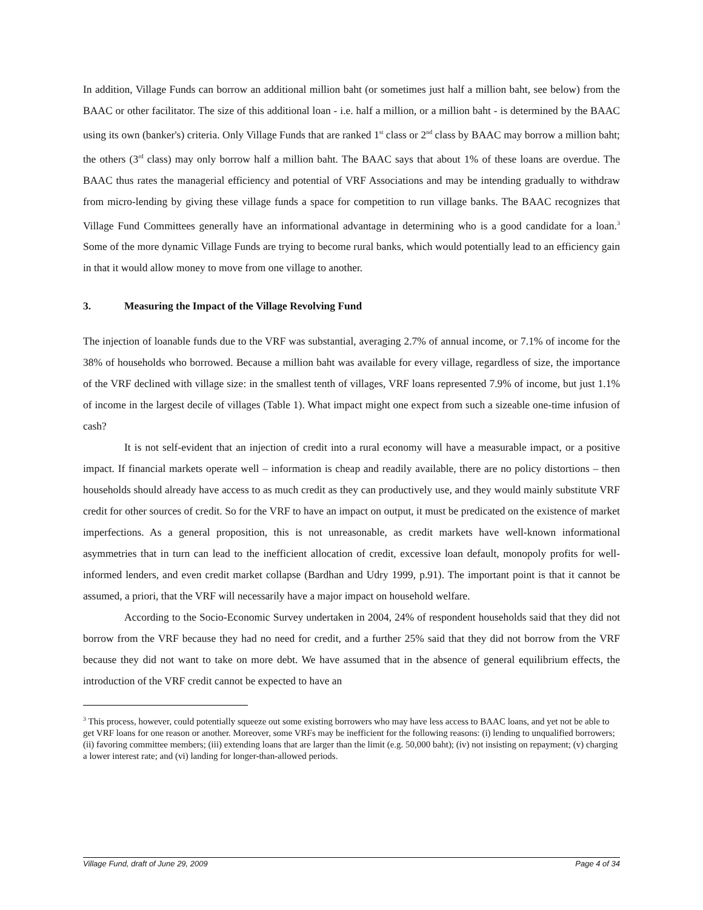In addition, Village Funds can borrow an additional million baht (or sometimes just half a million baht, see below) from the BAAC or other facilitator. The size of this additional loan - i.e. half a million, or a million baht - is determined by the BAAC using its own (banker's) criteria. Only Village Funds that are ranked 1<sup>st</sup> class or 2<sup>nd</sup> class by BAAC may borrow a million baht; the others (3<sup>rd</sup> class) may only borrow half a million baht. The BAAC says that about 1% of these loans are overdue. The BAAC thus rates the managerial efficiency and potential of VRF Associations and may be intending gradually to withdraw from micro-lending by giving these village funds a space for competition to run village banks. The BAAC recognizes that Village Fund Committees generally have an informational advantage in determining who is a good candidate for a loan.<sup>3</sup> Some of the more dynamic Village Funds are trying to become rural banks, which would potentially lead to an efficiency gain in that it would allow money to move from one village to another.
3. Measuring the Impact of the Village Revolving Fund
The injection of loanable funds due to the VRF was substantial, averaging 2.7% of annual income, or 7.1% of income for the 38% of households who borrowed. Because a million baht was available for every village, regardless of size, the importance of the VRF declined with village size: in the smallest tenth of villages, VRF loans represented 7.9% of income, but just 1.1% of income in the largest decile of villages (Table 1). What impact might one expect from such a sizeable one-time infusion of cash?
It is not self-evident that an injection of credit into a rural economy will have a measurable impact, or a positive impact. If financial markets operate well – information is cheap and readily available, there are no policy distortions – then households should already have access to as much credit as they can productively use, and they would mainly substitute VRF credit for other sources of credit. So for the VRF to have an impact on output, it must be predicated on the existence of market imperfections. As a general proposition, this is not unreasonable, as credit markets have well-known informational asymmetries that in turn can lead to the inefficient allocation of credit, excessive loan default, monopoly profits for well-informed lenders, and even credit market collapse (Bardhan and Udry 1999, p.91). The important point is that it cannot be assumed, a priori, that the VRF will necessarily have a major impact on household welfare.
According to the Socio-Economic Survey undertaken in 2004, 24% of respondent households said that they did not borrow from the VRF because they had no need for credit, and a further 25% said that they did not borrow from the VRF because they did not want to take on more debt. We have assumed that in the absence of general equilibrium effects, the introduction of the VRF credit cannot be expected to have an
<sup>3</sup> This process, however, could potentially squeeze out some existing borrowers who may have less access to BAAC loans, and yet not be able to get VRF loans for one reason or another. Moreover, some VRFs may be inefficient for the following reasons: (i) lending to unqualified borrowers; (ii) favoring committee members; (iii) extending loans that are larger than the limit (e.g. 50,000 baht); (iv) not insisting on repayment; (v) charging a lower interest rate; and (vi) landing for longer-than-allowed periods.
Village Fund, draft of June 29, 2009 Page 4 of 34